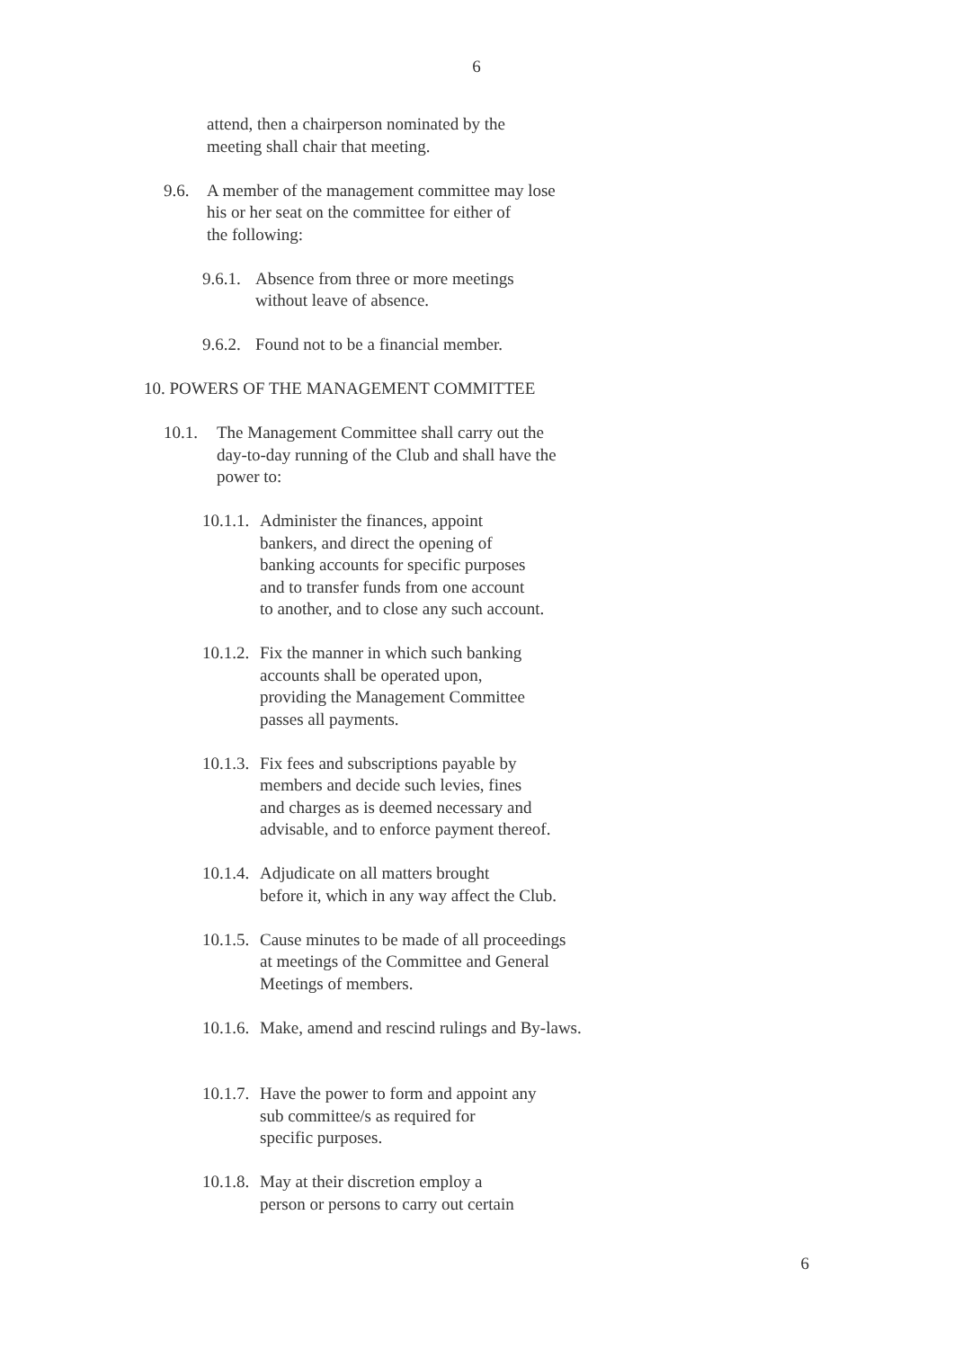6
attend, then a chairperson nominated by the
meeting shall chair that meeting.
9.6. A member of the management committee may lose
his or her seat on the committee for either of
the following:
9.6.1.
Absence from three or more meetings
without leave of absence.
9.6.2.
Found not to be a financial member.
10. POWERS OF THE MANAGEMENT COMMITTEE
10.1. The Management Committee shall carry out the
day-to-day running of the Club and shall have the
power to:
10.1.1.
Administer the finances, appoint
bankers, and direct the opening of
banking accounts for specific purposes
and to transfer funds from one account
to another, and to close any such account.
10.1.2.
Fix the manner in which such banking
accounts shall be operated upon,
providing the Management Committee
passes all payments.
10.1.3.
Fix fees and subscriptions payable by
members and decide such levies, fines
and charges as is deemed necessary and
advisable, and to enforce payment thereof.
10.1.4.
Adjudicate on all matters brought
before it, which in any way affect the Club.
10.1.5.
Cause minutes to be made of all proceedings
at meetings of the Committee and General
Meetings of members.
10.1.6.
Make, amend and rescind rulings and By-laws.
10.1.7.
Have the power to form and appoint any
sub committee/s as required for
specific purposes.
10.1.8.
May at their discretion employ a
person or persons to carry out certain
6